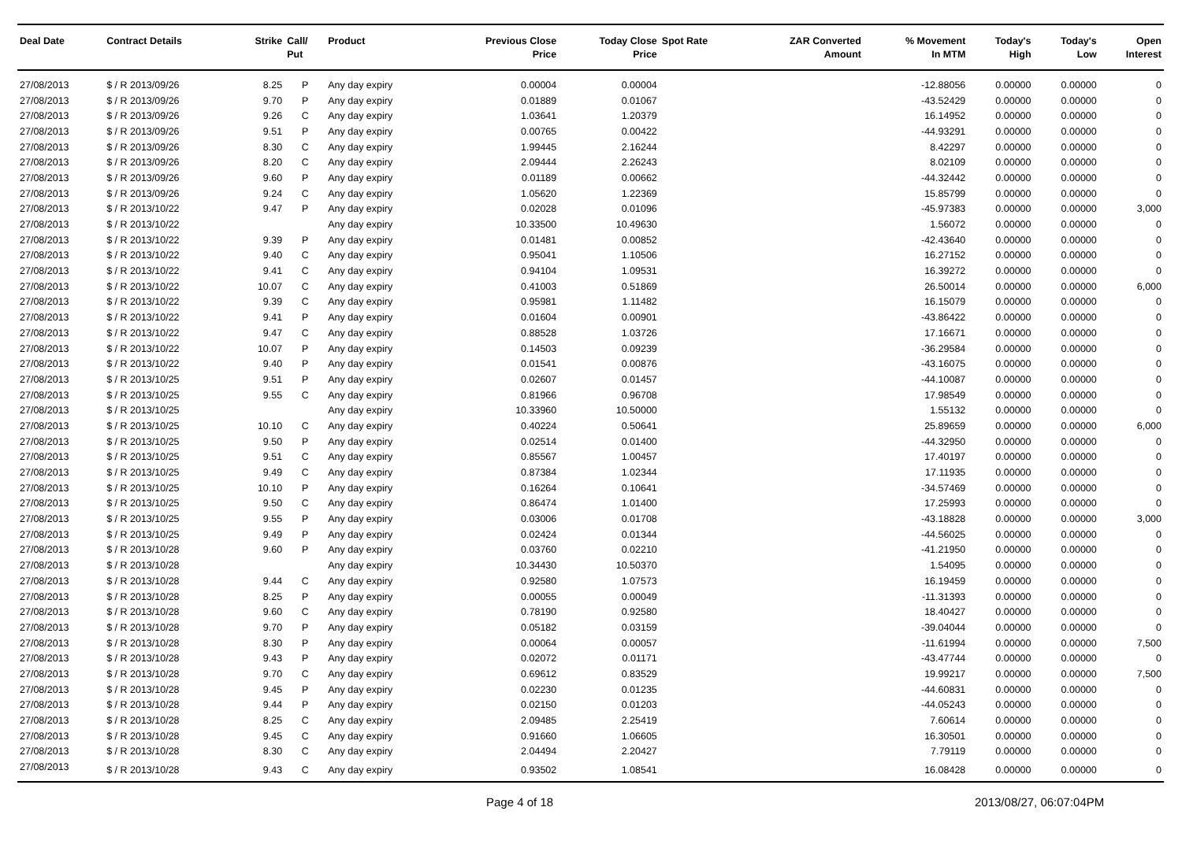| Deal Date | Contract Details | Strike | Call/ Put | Product | Previous Close Price | Today Close Price | Spot Rate | ZAR Converted Amount | % Movement In MTM | Today's High | Today's Low | Open Interest |
| --- | --- | --- | --- | --- | --- | --- | --- | --- | --- | --- | --- | --- |
| 27/08/2013 | $ / R 2013/09/26 | 8.25 | P | Any day expiry | 0.00004 | 0.00004 | | | -12.88056 | 0.00000 | 0.00000 | 0 |
| 27/08/2013 | $ / R 2013/09/26 | 9.70 | P | Any day expiry | 0.01889 | 0.01067 | | | -43.52429 | 0.00000 | 0.00000 | 0 |
| 27/08/2013 | $ / R 2013/09/26 | 9.26 | C | Any day expiry | 1.03641 | 1.20379 | | | 16.14952 | 0.00000 | 0.00000 | 0 |
| 27/08/2013 | $ / R 2013/09/26 | 9.51 | P | Any day expiry | 0.00765 | 0.00422 | | | -44.93291 | 0.00000 | 0.00000 | 0 |
| 27/08/2013 | $ / R 2013/09/26 | 8.30 | C | Any day expiry | 1.99445 | 2.16244 | | | 8.42297 | 0.00000 | 0.00000 | 0 |
| 27/08/2013 | $ / R 2013/09/26 | 8.20 | C | Any day expiry | 2.09444 | 2.26243 | | | 8.02109 | 0.00000 | 0.00000 | 0 |
| 27/08/2013 | $ / R 2013/09/26 | 9.60 | P | Any day expiry | 0.01189 | 0.00662 | | | -44.32442 | 0.00000 | 0.00000 | 0 |
| 27/08/2013 | $ / R 2013/09/26 | 9.24 | C | Any day expiry | 1.05620 | 1.22369 | | | 15.85799 | 0.00000 | 0.00000 | 0 |
| 27/08/2013 | $ / R 2013/10/22 | 9.47 | P | Any day expiry | 0.02028 | 0.01096 | | | -45.97383 | 0.00000 | 0.00000 | 3,000 |
| 27/08/2013 | $ / R 2013/10/22 | | | Any day expiry | 10.33500 | 10.49630 | | | 1.56072 | 0.00000 | 0.00000 | 0 |
| 27/08/2013 | $ / R 2013/10/22 | 9.39 | P | Any day expiry | 0.01481 | 0.00852 | | | -42.43640 | 0.00000 | 0.00000 | 0 |
| 27/08/2013 | $ / R 2013/10/22 | 9.40 | C | Any day expiry | 0.95041 | 1.10506 | | | 16.27152 | 0.00000 | 0.00000 | 0 |
| 27/08/2013 | $ / R 2013/10/22 | 9.41 | C | Any day expiry | 0.94104 | 1.09531 | | | 16.39272 | 0.00000 | 0.00000 | 0 |
| 27/08/2013 | $ / R 2013/10/22 | 10.07 | C | Any day expiry | 0.41003 | 0.51869 | | | 26.50014 | 0.00000 | 0.00000 | 6,000 |
| 27/08/2013 | $ / R 2013/10/22 | 9.39 | C | Any day expiry | 0.95981 | 1.11482 | | | 16.15079 | 0.00000 | 0.00000 | 0 |
| 27/08/2013 | $ / R 2013/10/22 | 9.41 | P | Any day expiry | 0.01604 | 0.00901 | | | -43.86422 | 0.00000 | 0.00000 | 0 |
| 27/08/2013 | $ / R 2013/10/22 | 9.47 | C | Any day expiry | 0.88528 | 1.03726 | | | 17.16671 | 0.00000 | 0.00000 | 0 |
| 27/08/2013 | $ / R 2013/10/22 | 10.07 | P | Any day expiry | 0.14503 | 0.09239 | | | -36.29584 | 0.00000 | 0.00000 | 0 |
| 27/08/2013 | $ / R 2013/10/22 | 9.40 | P | Any day expiry | 0.01541 | 0.00876 | | | -43.16075 | 0.00000 | 0.00000 | 0 |
| 27/08/2013 | $ / R 2013/10/25 | 9.51 | P | Any day expiry | 0.02607 | 0.01457 | | | -44.10087 | 0.00000 | 0.00000 | 0 |
| 27/08/2013 | $ / R 2013/10/25 | 9.55 | C | Any day expiry | 0.81966 | 0.96708 | | | 17.98549 | 0.00000 | 0.00000 | 0 |
| 27/08/2013 | $ / R 2013/10/25 | | | Any day expiry | 10.33960 | 10.50000 | | | 1.55132 | 0.00000 | 0.00000 | 0 |
| 27/08/2013 | $ / R 2013/10/25 | 10.10 | C | Any day expiry | 0.40224 | 0.50641 | | | 25.89659 | 0.00000 | 0.00000 | 6,000 |
| 27/08/2013 | $ / R 2013/10/25 | 9.50 | P | Any day expiry | 0.02514 | 0.01400 | | | -44.32950 | 0.00000 | 0.00000 | 0 |
| 27/08/2013 | $ / R 2013/10/25 | 9.51 | C | Any day expiry | 0.85567 | 1.00457 | | | 17.40197 | 0.00000 | 0.00000 | 0 |
| 27/08/2013 | $ / R 2013/10/25 | 9.49 | C | Any day expiry | 0.87384 | 1.02344 | | | 17.11935 | 0.00000 | 0.00000 | 0 |
| 27/08/2013 | $ / R 2013/10/25 | 10.10 | P | Any day expiry | 0.16264 | 0.10641 | | | -34.57469 | 0.00000 | 0.00000 | 0 |
| 27/08/2013 | $ / R 2013/10/25 | 9.50 | C | Any day expiry | 0.86474 | 1.01400 | | | 17.25993 | 0.00000 | 0.00000 | 0 |
| 27/08/2013 | $ / R 2013/10/25 | 9.55 | P | Any day expiry | 0.03006 | 0.01708 | | | -43.18828 | 0.00000 | 0.00000 | 3,000 |
| 27/08/2013 | $ / R 2013/10/25 | 9.49 | P | Any day expiry | 0.02424 | 0.01344 | | | -44.56025 | 0.00000 | 0.00000 | 0 |
| 27/08/2013 | $ / R 2013/10/28 | 9.60 | P | Any day expiry | 0.03760 | 0.02210 | | | -41.21950 | 0.00000 | 0.00000 | 0 |
| 27/08/2013 | $ / R 2013/10/28 | | | Any day expiry | 10.34430 | 10.50370 | | | 1.54095 | 0.00000 | 0.00000 | 0 |
| 27/08/2013 | $ / R 2013/10/28 | 9.44 | C | Any day expiry | 0.92580 | 1.07573 | | | 16.19459 | 0.00000 | 0.00000 | 0 |
| 27/08/2013 | $ / R 2013/10/28 | 8.25 | P | Any day expiry | 0.00055 | 0.00049 | | | -11.31393 | 0.00000 | 0.00000 | 0 |
| 27/08/2013 | $ / R 2013/10/28 | 9.60 | C | Any day expiry | 0.78190 | 0.92580 | | | 18.40427 | 0.00000 | 0.00000 | 0 |
| 27/08/2013 | $ / R 2013/10/28 | 9.70 | P | Any day expiry | 0.05182 | 0.03159 | | | -39.04044 | 0.00000 | 0.00000 | 0 |
| 27/08/2013 | $ / R 2013/10/28 | 8.30 | P | Any day expiry | 0.00064 | 0.00057 | | | -11.61994 | 0.00000 | 0.00000 | 7,500 |
| 27/08/2013 | $ / R 2013/10/28 | 9.43 | P | Any day expiry | 0.02072 | 0.01171 | | | -43.47744 | 0.00000 | 0.00000 | 0 |
| 27/08/2013 | $ / R 2013/10/28 | 9.70 | C | Any day expiry | 0.69612 | 0.83529 | | | 19.99217 | 0.00000 | 0.00000 | 7,500 |
| 27/08/2013 | $ / R 2013/10/28 | 9.45 | P | Any day expiry | 0.02230 | 0.01235 | | | -44.60831 | 0.00000 | 0.00000 | 0 |
| 27/08/2013 | $ / R 2013/10/28 | 9.44 | P | Any day expiry | 0.02150 | 0.01203 | | | -44.05243 | 0.00000 | 0.00000 | 0 |
| 27/08/2013 | $ / R 2013/10/28 | 8.25 | C | Any day expiry | 2.09485 | 2.25419 | | | 7.60614 | 0.00000 | 0.00000 | 0 |
| 27/08/2013 | $ / R 2013/10/28 | 9.45 | C | Any day expiry | 0.91660 | 1.06605 | | | 16.30501 | 0.00000 | 0.00000 | 0 |
| 27/08/2013 | $ / R 2013/10/28 | 8.30 | C | Any day expiry | 2.04494 | 2.20427 | | | 7.79119 | 0.00000 | 0.00000 | 0 |
| 27/08/2013 | $ / R 2013/10/28 | 9.43 | C | Any day expiry | 0.93502 | 1.08541 | | | 16.08428 | 0.00000 | 0.00000 | 0 |
Page 4 of 18 2013/08/27, 06:07:04PM